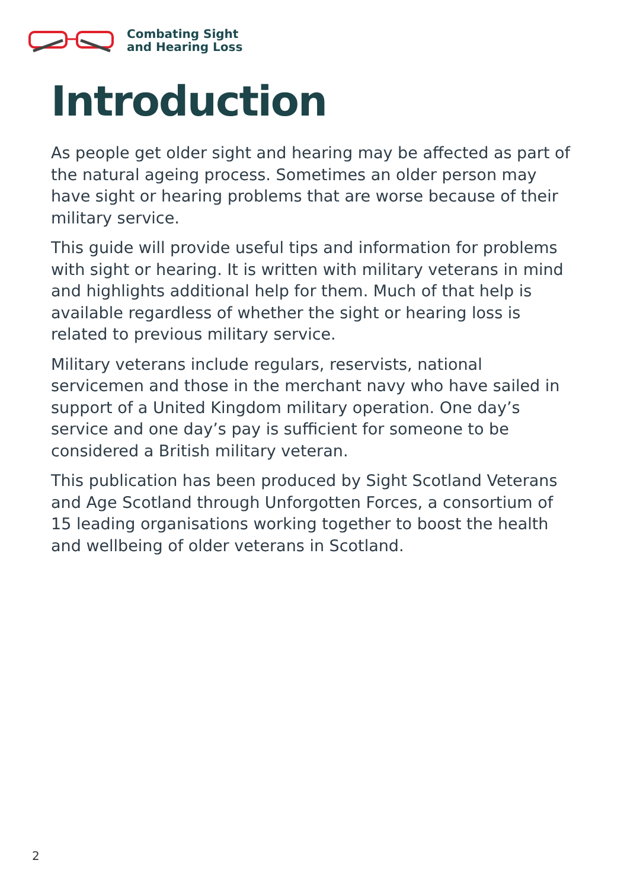Combating Sight
and Hearing Loss
Introduction
As people get older sight and hearing may be affected as part of the natural ageing process. Sometimes an older person may have sight or hearing problems that are worse because of their military service.
This guide will provide useful tips and information for problems with sight or hearing. It is written with military veterans in mind and highlights additional help for them. Much of that help is available regardless of whether the sight or hearing loss is related to previous military service.
Military veterans include regulars, reservists, national servicemen and those in the merchant navy who have sailed in support of a United Kingdom military operation. One day’s service and one day’s pay is sufficient for someone to be considered a British military veteran.
This publication has been produced by Sight Scotland Veterans and Age Scotland through Unforgotten Forces, a consortium of 15 leading organisations working together to boost the health and wellbeing of older veterans in Scotland.
2